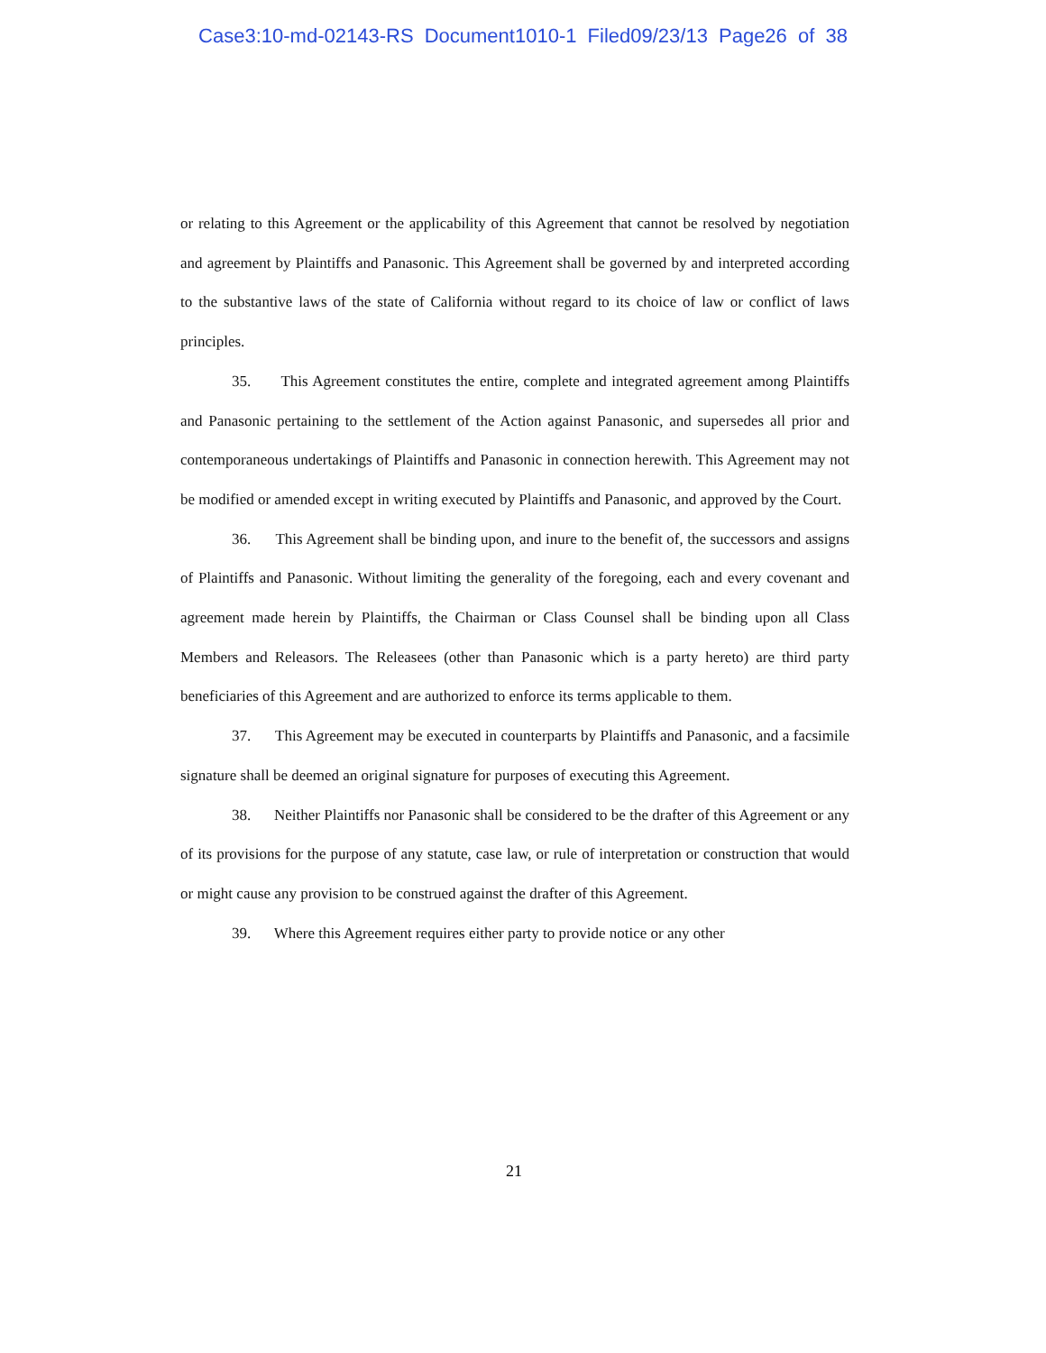Case3:10-md-02143-RS Document1010-1 Filed09/23/13 Page26 of 38
or relating to this Agreement or the applicability of this Agreement that cannot be resolved by negotiation and agreement by Plaintiffs and Panasonic. This Agreement shall be governed by and interpreted according to the substantive laws of the state of California without regard to its choice of law or conflict of laws principles.
35. This Agreement constitutes the entire, complete and integrated agreement among Plaintiffs and Panasonic pertaining to the settlement of the Action against Panasonic, and supersedes all prior and contemporaneous undertakings of Plaintiffs and Panasonic in connection herewith. This Agreement may not be modified or amended except in writing executed by Plaintiffs and Panasonic, and approved by the Court.
36. This Agreement shall be binding upon, and inure to the benefit of, the successors and assigns of Plaintiffs and Panasonic. Without limiting the generality of the foregoing, each and every covenant and agreement made herein by Plaintiffs, the Chairman or Class Counsel shall be binding upon all Class Members and Releasors. The Releasees (other than Panasonic which is a party hereto) are third party beneficiaries of this Agreement and are authorized to enforce its terms applicable to them.
37. This Agreement may be executed in counterparts by Plaintiffs and Panasonic, and a facsimile signature shall be deemed an original signature for purposes of executing this Agreement.
38. Neither Plaintiffs nor Panasonic shall be considered to be the drafter of this Agreement or any of its provisions for the purpose of any statute, case law, or rule of interpretation or construction that would or might cause any provision to be construed against the drafter of this Agreement.
39. Where this Agreement requires either party to provide notice or any other
21